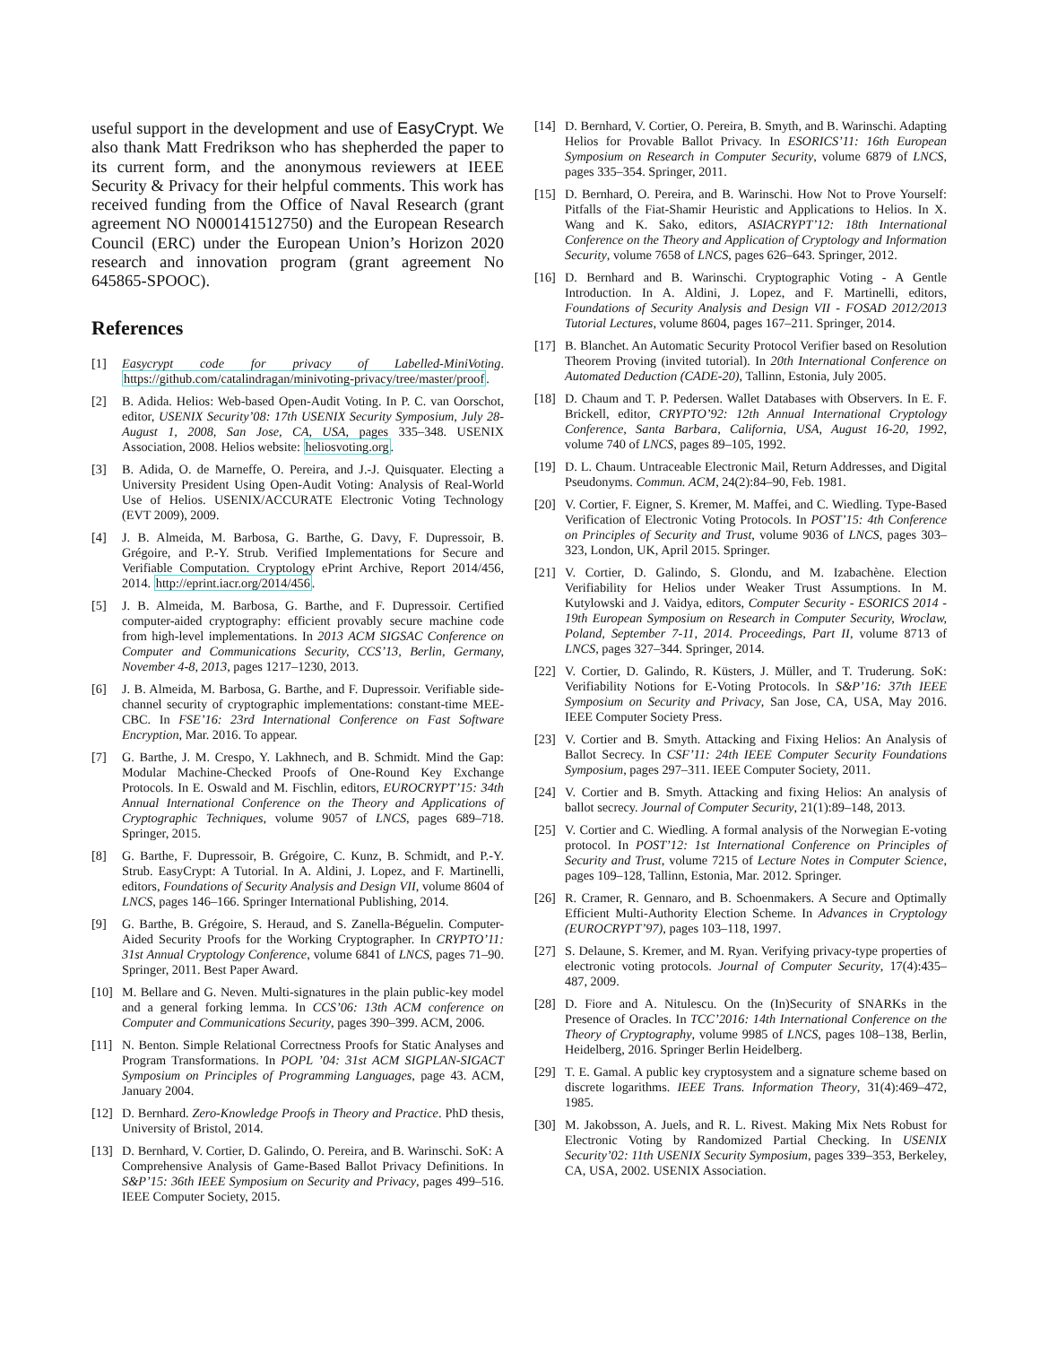useful support in the development and use of EasyCrypt. We also thank Matt Fredrikson who has shepherded the paper to its current form, and the anonymous reviewers at IEEE Security & Privacy for their helpful comments. This work has received funding from the Office of Naval Research (grant agreement NO N000141512750) and the European Research Council (ERC) under the European Union’s Horizon 2020 research and innovation program (grant agreement No 645865-SPOOC).
References
[1] Easycrypt code for privacy of Labelled-MiniVoting. https://github.com/catalindragan/minivoting-privacy/tree/master/proof.
[2] B. Adida. Helios: Web-based Open-Audit Voting. In P. C. van Oorschot, editor, USENIX Security’08: 17th USENIX Security Symposium, July 28-August 1, 2008, San Jose, CA, USA, pages 335–348. USENIX Association, 2008. Helios website: heliosvoting.org.
[3] B. Adida, O. de Marneffe, O. Pereira, and J.-J. Quisquater. Electing a University President Using Open-Audit Voting: Analysis of Real-World Use of Helios. USENIX/ACCURATE Electronic Voting Technology (EVT 2009), 2009.
[4] J. B. Almeida, M. Barbosa, G. Barthe, G. Davy, F. Dupressoir, B. Grégoire, and P.-Y. Strub. Verified Implementations for Secure and Verifiable Computation. Cryptology ePrint Archive, Report 2014/456, 2014. http://eprint.iacr.org/2014/456.
[5] J. B. Almeida, M. Barbosa, G. Barthe, and F. Dupressoir. Certified computer-aided cryptography: efficient provably secure machine code from high-level implementations. In 2013 ACM SIGSAC Conference on Computer and Communications Security, CCS’13, Berlin, Germany, November 4-8, 2013, pages 1217–1230, 2013.
[6] J. B. Almeida, M. Barbosa, G. Barthe, and F. Dupressoir. Verifiable side-channel security of cryptographic implementations: constant-time MEE-CBC. In FSE’16: 23rd International Conference on Fast Software Encryption, Mar. 2016. To appear.
[7] G. Barthe, J. M. Crespo, Y. Lakhnech, and B. Schmidt. Mind the Gap: Modular Machine-Checked Proofs of One-Round Key Exchange Protocols. In E. Oswald and M. Fischlin, editors, EUROCRYPT’15: 34th Annual International Conference on the Theory and Applications of Cryptographic Techniques, volume 9057 of LNCS, pages 689–718. Springer, 2015.
[8] G. Barthe, F. Dupressoir, B. Grégoire, C. Kunz, B. Schmidt, and P.-Y. Strub. EasyCrypt: A Tutorial. In A. Aldini, J. Lopez, and F. Martinelli, editors, Foundations of Security Analysis and Design VII, volume 8604 of LNCS, pages 146–166. Springer International Publishing, 2014.
[9] G. Barthe, B. Grégoire, S. Heraud, and S. Zanella-Béguelin. Computer-Aided Security Proofs for the Working Cryptographer. In CRYPTO’11: 31st Annual Cryptology Conference, volume 6841 of LNCS, pages 71–90. Springer, 2011. Best Paper Award.
[10] M. Bellare and G. Neven. Multi-signatures in the plain public-key model and a general forking lemma. In CCS’06: 13th ACM conference on Computer and Communications Security, pages 390–399. ACM, 2006.
[11] N. Benton. Simple Relational Correctness Proofs for Static Analyses and Program Transformations. In POPL ’04: 31st ACM SIGPLAN-SIGACT Symposium on Principles of Programming Languages, page 43. ACM, January 2004.
[12] D. Bernhard. Zero-Knowledge Proofs in Theory and Practice. PhD thesis, University of Bristol, 2014.
[13] D. Bernhard, V. Cortier, D. Galindo, O. Pereira, and B. Warinschi. SoK: A Comprehensive Analysis of Game-Based Ballot Privacy Definitions. In S&P’15: 36th IEEE Symposium on Security and Privacy, pages 499–516. IEEE Computer Society, 2015.
[14] D. Bernhard, V. Cortier, O. Pereira, B. Smyth, and B. Warinschi. Adapting Helios for Provable Ballot Privacy. In ESORICS’11: 16th European Symposium on Research in Computer Security, volume 6879 of LNCS, pages 335–354. Springer, 2011.
[15] D. Bernhard, O. Pereira, and B. Warinschi. How Not to Prove Yourself: Pitfalls of the Fiat-Shamir Heuristic and Applications to Helios. In X. Wang and K. Sako, editors, ASIACRYPT’12: 18th International Conference on the Theory and Application of Cryptology and Information Security, volume 7658 of LNCS, pages 626–643. Springer, 2012.
[16] D. Bernhard and B. Warinschi. Cryptographic Voting - A Gentle Introduction. In A. Aldini, J. Lopez, and F. Martinelli, editors, Foundations of Security Analysis and Design VII - FOSAD 2012/2013 Tutorial Lectures, volume 8604, pages 167–211. Springer, 2014.
[17] B. Blanchet. An Automatic Security Protocol Verifier based on Resolution Theorem Proving (invited tutorial). In 20th International Conference on Automated Deduction (CADE-20), Tallinn, Estonia, July 2005.
[18] D. Chaum and T. P. Pedersen. Wallet Databases with Observers. In E. F. Brickell, editor, CRYPTO’92: 12th Annual International Cryptology Conference, Santa Barbara, California, USA, August 16-20, 1992, volume 740 of LNCS, pages 89–105, 1992.
[19] D. L. Chaum. Untraceable Electronic Mail, Return Addresses, and Digital Pseudonyms. Commun. ACM, 24(2):84–90, Feb. 1981.
[20] V. Cortier, F. Eigner, S. Kremer, M. Maffei, and C. Wiedling. Type-Based Verification of Electronic Voting Protocols. In POST’15: 4th Conference on Principles of Security and Trust, volume 9036 of LNCS, pages 303–323, London, UK, April 2015. Springer.
[21] V. Cortier, D. Galindo, S. Glondu, and M. Izabachène. Election Verifiability for Helios under Weaker Trust Assumptions. In M. Kutylowski and J. Vaidya, editors, Computer Security - ESORICS 2014 - 19th European Symposium on Research in Computer Security, Wroclaw, Poland, September 7-11, 2014. Proceedings, Part II, volume 8713 of LNCS, pages 327–344. Springer, 2014.
[22] V. Cortier, D. Galindo, R. Küsters, J. Müller, and T. Truderung. SoK: Verifiability Notions for E-Voting Protocols. In S&P’16: 37th IEEE Symposium on Security and Privacy, San Jose, CA, USA, May 2016. IEEE Computer Society Press.
[23] V. Cortier and B. Smyth. Attacking and Fixing Helios: An Analysis of Ballot Secrecy. In CSF’11: 24th IEEE Computer Security Foundations Symposium, pages 297–311. IEEE Computer Society, 2011.
[24] V. Cortier and B. Smyth. Attacking and fixing Helios: An analysis of ballot secrecy. Journal of Computer Security, 21(1):89–148, 2013.
[25] V. Cortier and C. Wiedling. A formal analysis of the Norwegian E-voting protocol. In POST’12: 1st International Conference on Principles of Security and Trust, volume 7215 of Lecture Notes in Computer Science, pages 109–128, Tallinn, Estonia, Mar. 2012. Springer.
[26] R. Cramer, R. Gennaro, and B. Schoenmakers. A Secure and Optimally Efficient Multi-Authority Election Scheme. In Advances in Cryptology (EUROCRYPT’97), pages 103–118, 1997.
[27] S. Delaune, S. Kremer, and M. Ryan. Verifying privacy-type properties of electronic voting protocols. Journal of Computer Security, 17(4):435–487, 2009.
[28] D. Fiore and A. Nitulescu. On the (In)Security of SNARKs in the Presence of Oracles. In TCC’2016: 14th International Conference on the Theory of Cryptography, volume 9985 of LNCS, pages 108–138, Berlin, Heidelberg, 2016. Springer Berlin Heidelberg.
[29] T. E. Gamal. A public key cryptosystem and a signature scheme based on discrete logarithms. IEEE Trans. Information Theory, 31(4):469–472, 1985.
[30] M. Jakobsson, A. Juels, and R. L. Rivest. Making Mix Nets Robust for Electronic Voting by Randomized Partial Checking. In USENIX Security’02: 11th USENIX Security Symposium, pages 339–353, Berkeley, CA, USA, 2002. USENIX Association.